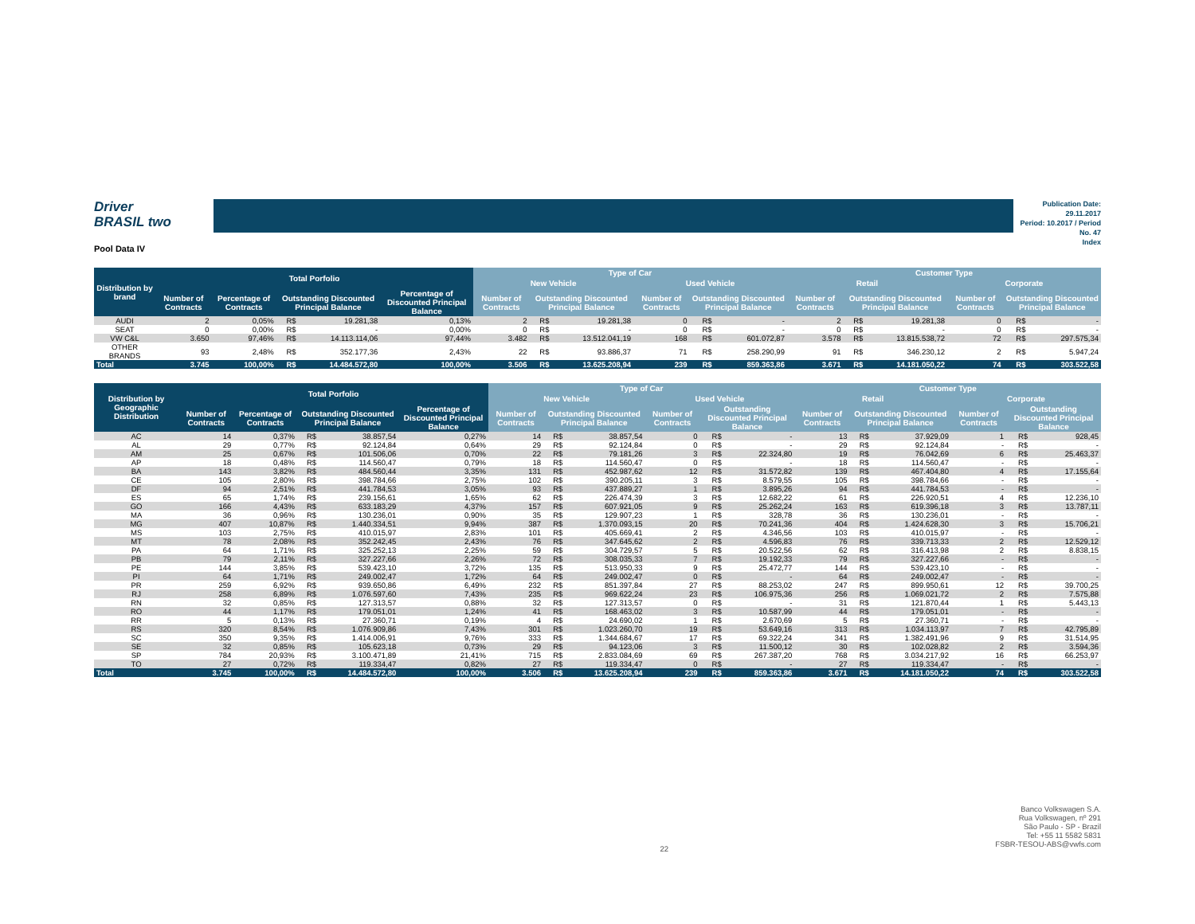Driver
BRASIL two
Publication Date: 29.11.2017
Period: 10.2017 / Period No. 47
Index
Pool Data IV
| Distribution by brand | Total Porfolio | | | | | Type of Car | | | | | | Customer Type | | | | | |
| --- | --- | --- | --- | --- | --- | --- | --- | --- | --- | --- | --- | --- | --- | --- | --- | --- | --- |
| | | | | | | New Vehicle | | | Used Vehicle | | | Retail | | | Corporate | | |
| | Number of Contracts | Percentage of Contracts | Outstanding Discounted Principal Balance | | Percentage of Discounted Principal Balance | Number of Contracts | Outstanding Discounted Principal Balance | | Number of Contracts | Outstanding Discounted Principal Balance | | Number of Contracts | Outstanding Discounted Principal Balance | | Number of Contracts | Outstanding Discounted Principal Balance | |
| AUDI | 2 | 0,05% | R$ | 19.281,38 | 0,13% | 2 | R$ | 19.281,38 | 0 | R$ | - | 2 | R$ | 19.281,38 | 0 | R$ | - |
| SEAT | 0 | 0,00% | R$ | - | 0,00% | 0 | R$ | - | 0 | R$ | - | 0 | R$ | - | 0 | R$ | - |
| VW C&L | 3.650 | 97,46% | R$ | 14.113.114,06 | 97,44% | 3.482 | R$ | 13.512.041,19 | 168 | R$ | 601.072,87 | 3.578 | R$ | 13.815.538,72 | 72 | R$ | 297.575,34 |
| OTHER BRANDS | 93 | 2,48% | R$ | 352.177,36 | 2,43% | 22 | R$ | 93.886,37 | 71 | R$ | 258.290,99 | 91 | R$ | 346.230,12 | 2 | R$ | 5.947,24 |
| Total | 3.745 | 100,00% | R$ | 14.484.572,80 | 100,00% | 3.506 | R$ | 13.625.208,94 | 239 | R$ | 859.363,86 | 3.671 | R$ | 14.181.050,22 | 74 | R$ | 303.522,58 |
| Distribution by Geographic Distribution | Total Porfolio | | | | | Type of Car | | | | | | Customer Type | | | | | |
| --- | --- | --- | --- | --- | --- | --- | --- | --- | --- | --- | --- | --- | --- | --- | --- | --- | --- |
| | | | | | | New Vehicle | | | Used Vehicle | | | Retail | | | Corporate | | |
| | Number of Contracts | Percentage of Contracts | Outstanding Discounted Principal Balance | | Percentage of Discounted Principal Balance | Number of Contracts | Outstanding Discounted Principal Balance | | Number of Contracts | Outstanding Discounted Principal Balance | | Number of Contracts | Outstanding Discounted Principal Balance | | Number of Contracts | Outstanding Discounted Principal Balance | |
| AC | 14 | 0,37% | R$ | 38.857,54 | 0,27% | 14 | R$ | 38.857,54 | 0 | R$ | - | 13 | R$ | 37.929,09 | 1 | R$ | 928,45 |
| AL | 29 | 0,77% | R$ | 92.124,84 | 0,64% | 29 | R$ | 92.124,84 | 0 | R$ | - | 29 | R$ | 92.124,84 | - | R$ | - |
| AM | 25 | 0,67% | R$ | 101.506,06 | 0,70% | 22 | R$ | 79.181,26 | 3 | R$ | 22.324,80 | 19 | R$ | 76.042,69 | 6 | R$ | 25.463,37 |
| AP | 18 | 0,48% | R$ | 114.560,47 | 0,79% | 18 | R$ | 114.560,47 | 0 | R$ | - | 18 | R$ | 114.560,47 | - | R$ | - |
| BA | 143 | 3,82% | R$ | 484.560,44 | 3,35% | 131 | R$ | 452.987,62 | 12 | R$ | 31.572,82 | 139 | R$ | 467.404,80 | 4 | R$ | 17.155,64 |
| CE | 105 | 2,80% | R$ | 398.784,66 | 2,75% | 102 | R$ | 390.205,11 | 3 | R$ | 8.579,55 | 105 | R$ | 398.784,66 | - | R$ | - |
| DF | 94 | 2,51% | R$ | 441.784,53 | 3,05% | 93 | R$ | 437.889,27 | 1 | R$ | 3.895,26 | 94 | R$ | 441.784,53 | - | R$ | - |
| ES | 65 | 1,74% | R$ | 239.156,61 | 1,65% | 62 | R$ | 226.474,39 | 3 | R$ | 12.682,22 | 61 | R$ | 226.920,51 | 4 | R$ | 12.236,10 |
| GO | 166 | 4,43% | R$ | 633.183,29 | 4,37% | 157 | R$ | 607.921,05 | 9 | R$ | 25.262,24 | 163 | R$ | 619.396,18 | 3 | R$ | 13.787,11 |
| MA | 36 | 0,96% | R$ | 130.236,01 | 0,90% | 35 | R$ | 129.907,23 | 1 | R$ | 328,78 | 36 | R$ | 130.236,01 | - | R$ | - |
| MG | 407 | 10,87% | R$ | 1.440.334,51 | 9,94% | 387 | R$ | 1.370.093,15 | 20 | R$ | 70.241,36 | 404 | R$ | 1.424.628,30 | 3 | R$ | 15.706,21 |
| MS | 103 | 2,75% | R$ | 410.015,97 | 2,83% | 101 | R$ | 405.669,41 | 2 | R$ | 4.346,56 | 103 | R$ | 410.015,97 | - | R$ | - |
| MT | 78 | 2,08% | R$ | 352.242,45 | 2,43% | 76 | R$ | 347.645,62 | 2 | R$ | 4.596,83 | 76 | R$ | 339.713,33 | 2 | R$ | 12.529,12 |
| PA | 64 | 1,71% | R$ | 325.252,13 | 2,25% | 59 | R$ | 304.729,57 | 5 | R$ | 20.522,56 | 62 | R$ | 316.413,98 | 2 | R$ | 8.838,15 |
| PB | 79 | 2,11% | R$ | 327.227,66 | 2,26% | 72 | R$ | 308.035,33 | 7 | R$ | 19.192,33 | 79 | R$ | 327.227,66 | - | R$ | - |
| PE | 144 | 3,85% | R$ | 539.423,10 | 3,72% | 135 | R$ | 513.950,33 | 9 | R$ | 25.472,77 | 144 | R$ | 539.423,10 | - | R$ | - |
| PI | 64 | 1,71% | R$ | 249.002,47 | 1,72% | 64 | R$ | 249.002,47 | 0 | R$ | - | 64 | R$ | 249.002,47 | - | R$ | - |
| PR | 259 | 6,92% | R$ | 939.650,86 | 6,49% | 232 | R$ | 851.397,84 | 27 | R$ | 88.253,02 | 247 | R$ | 899.950,61 | 12 | R$ | 39.700,25 |
| RJ | 258 | 6,89% | R$ | 1.076.597,60 | 7,43% | 235 | R$ | 969.622,24 | 23 | R$ | 106.975,36 | 256 | R$ | 1.069.021,72 | 2 | R$ | 7.575,88 |
| RN | 32 | 0,85% | R$ | 127.313,57 | 0,88% | 32 | R$ | 127.313,57 | 0 | R$ | - | 31 | R$ | 121.870,44 | 1 | R$ | 5.443,13 |
| RO | 44 | 1,17% | R$ | 179.051,01 | 1,24% | 41 | R$ | 168.463,02 | 3 | R$ | 10.587,99 | 44 | R$ | 179.051,01 | - | R$ | - |
| RR | 5 | 0,13% | R$ | 27.360,71 | 0,19% | 4 | R$ | 24.690,02 | 1 | R$ | 2.670,69 | 5 | R$ | 27.360,71 | - | R$ | - |
| RS | 320 | 8,54% | R$ | 1.076.909,86 | 7,43% | 301 | R$ | 1.023.260,70 | 19 | R$ | 53.649,16 | 313 | R$ | 1.034.113,97 | 7 | R$ | 42.795,89 |
| SC | 350 | 9,35% | R$ | 1.414.006,91 | 9,76% | 333 | R$ | 1.344.684,67 | 17 | R$ | 69.322,24 | 341 | R$ | 1.382.491,96 | 9 | R$ | 31.514,95 |
| SE | 32 | 0,85% | R$ | 105.623,18 | 0,73% | 29 | R$ | 94.123,06 | 3 | R$ | 11.500,12 | 30 | R$ | 102.028,82 | 2 | R$ | 3.594,36 |
| SP | 784 | 20,93% | R$ | 3.100.471,89 | 21,41% | 715 | R$ | 2.833.084,69 | 69 | R$ | 267.387,20 | 768 | R$ | 3.034.217,92 | 16 | R$ | 66.253,97 |
| TO | 27 | 0,72% | R$ | 119.334,47 | 0,82% | 27 | R$ | 119.334,47 | 0 | R$ | - | 27 | R$ | 119.334,47 | - | R$ | - |
| Total | 3.745 | 100,00% | R$ | 14.484.572,80 | 100,00% | 3.506 | R$ | 13.625.208,94 | 239 | R$ | 859.363,86 | 3.671 | R$ | 14.181.050,22 | 74 | R$ | 303.522,58 |
22
Banco Volkswagen S.A.
Rua Volkswagen, nº 291
São Paulo - SP - Brazil
Tel: +55 11 5582 5831
FSBR-TESOU-ABS@vwfs.com